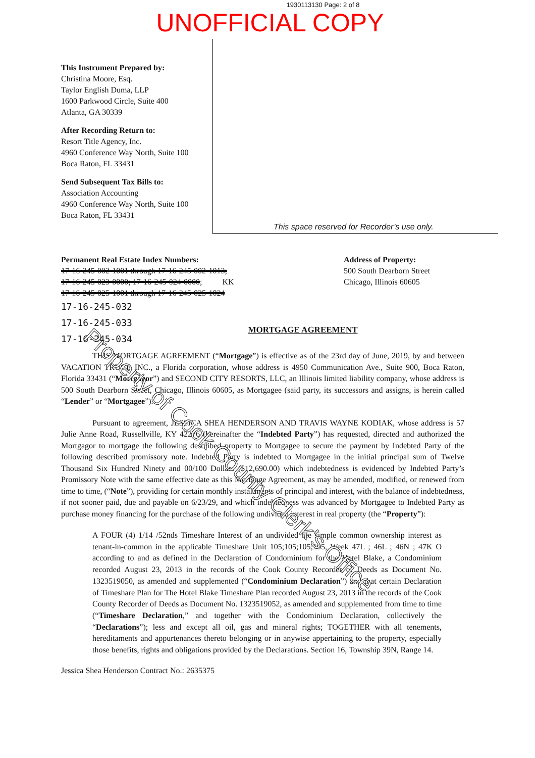1930113130 Page: 2 of 8
UNOFFICIAL COPY
This Instrument Prepared by:
Christina Moore, Esq.
Taylor English Duma, LLP
1600 Parkwood Circle, Suite 400
Atlanta, GA 30339
After Recording Return to:
Resort Title Agency, Inc.
4960 Conference Way North, Suite 100
Boca Raton, FL 33431
Send Subsequent Tax Bills to:
Association Accounting
4960 Conference Way North, Suite 100
Boca Raton, FL 33431
This space reserved for Recorder’s use only.
Permanent Real Estate Index Numbers:
17-16-245-002-1001 through 17-16-245-002-1013;
17-16-245-023-0000; 17-16-245-024-0000; KK
17-16-245-025-1001 through 17-16-245-025-1024
17-16-245-032
17-16-245-033
17-16-245-034
Address of Property:
500 South Dearborn Street
Chicago, Illinois 60605
MORTGAGE AGREEMENT
THIS MORTGAGE AGREEMENT (“Mortgage”) is effective as of the 23rd day of June, 2019, by and between VACATION TRUST, INC., a Florida corporation, whose address is 4950 Communication Ave., Suite 900, Boca Raton, Florida 33431 (“Mortgagor”) and SECOND CITY RESORTS, LLC, an Illinois limited liability company, whose address is 500 South Dearborn Street, Chicago, Illinois 60605, as Mortgagee (said party, its successors and assigns, is herein called “Lender” or “Mortgagee”).
Pursuant to agreement, JESSICA SHEA HENDERSON AND TRAVIS WAYNE KODIAK, whose address is 57 Julie Anne Road, Russellville, KY 42276 (hereinafter the “Indebted Party”) has requested, directed and authorized the Mortgagor to mortgage the following described property to Mortgagee to secure the payment by Indebted Party of the following described promissory note. Indebted Party is indebted to Mortgagee in the initial principal sum of Twelve Thousand Six Hundred Ninety and 00/100 Dollars ($12,690.00) which indebtedness is evidenced by Indebted Party’s Promissory Note with the same effective date as this Mortgage Agreement, as may be amended, modified, or renewed from time to time, (“Note”), providing for certain monthly installments of principal and interest, with the balance of indebtedness, if not sooner paid, due and payable on 6/23/29, and which indebtedness was advanced by Mortgagee to Indebted Party as purchase money financing for the purchase of the following undivided interest in real property (the “Property”):
A FOUR (4) 1/14 /52nds Timeshare Interest of an undivided fee simple common ownership interest as tenant-in-common in the applicable Timeshare Unit 105;105;105;105, Week 47L ; 46L ; 46N ; 47K O according to and as defined in the Declaration of Condominium for the Hotel Blake, a Condominium recorded August 23, 2013 in the records of the Cook County Recorder of Deeds as Document No. 1323519050, as amended and supplemented (“Condominium Declaration”) and that certain Declaration of Timeshare Plan for The Hotel Blake Timeshare Plan recorded August 23, 2013 in the records of the Cook County Recorder of Deeds as Document No. 1323519052, as amended and supplemented from time to time (“Timeshare Declaration,” and together with the Condominium Declaration, collectively the “Declarations”); less and except all oil, gas and mineral rights; TOGETHER with all tenements, hereditaments and appurtenances thereto belonging or in anywise appertaining to the property, especially those benefits, rights and obligations provided by the Declarations. Section 16, Township 39N, Range 14.
Jessica Shea Henderson Contract No.: 2635375
Property of Cook County Clerk's Office